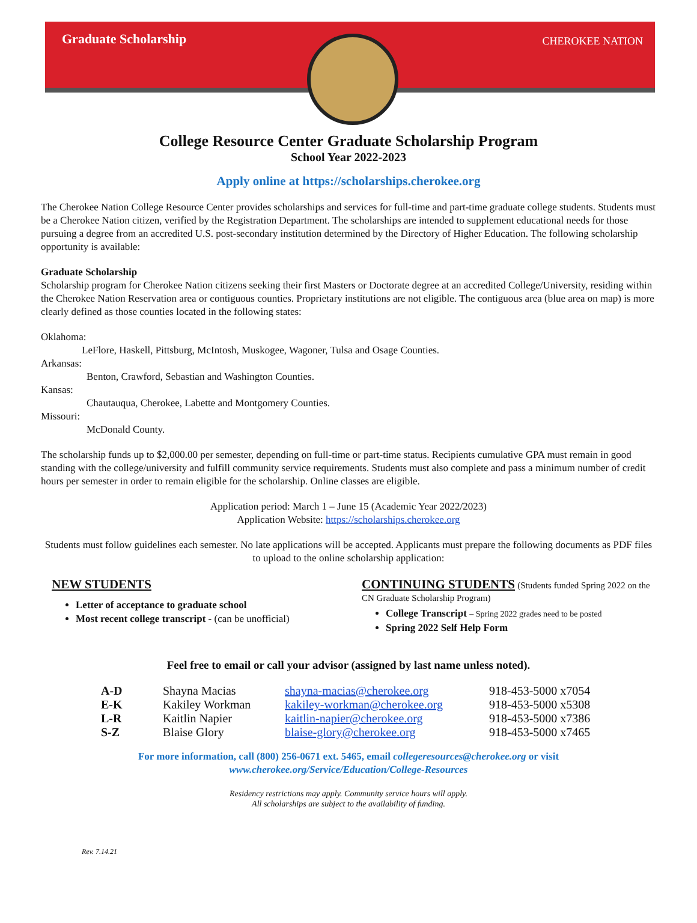Graduate Scholarship
CHEROKEE NATION
College Resource Center Graduate Scholarship Program
School Year 2022-2023
Apply online at https://scholarships.cherokee.org
The Cherokee Nation College Resource Center provides scholarships and services for full-time and part-time graduate college students. Students must be a Cherokee Nation citizen, verified by the Registration Department. The scholarships are intended to supplement educational needs for those pursuing a degree from an accredited U.S. post-secondary institution determined by the Directory of Higher Education. The following scholarship opportunity is available:
Graduate Scholarship
Scholarship program for Cherokee Nation citizens seeking their first Masters or Doctorate degree at an accredited College/University, residing within the Cherokee Nation Reservation area or contiguous counties. Proprietary institutions are not eligible. The contiguous area (blue area on map) is more clearly defined as those counties located in the following states:
Oklahoma:
LeFlore, Haskell, Pittsburg, McIntosh, Muskogee, Wagoner, Tulsa and Osage Counties.
Arkansas:
Benton, Crawford, Sebastian and Washington Counties.
Kansas:
Chautauqua, Cherokee, Labette and Montgomery Counties.
Missouri:
McDonald County.
The scholarship funds up to $2,000.00 per semester, depending on full-time or part-time status. Recipients cumulative GPA must remain in good standing with the college/university and fulfill community service requirements. Students must also complete and pass a minimum number of credit hours per semester in order to remain eligible for the scholarship. Online classes are eligible.
Application period: March 1 – June 15 (Academic Year 2022/2023)
Application Website: https://scholarships.cherokee.org
Students must follow guidelines each semester. No late applications will be accepted. Applicants must prepare the following documents as PDF files to upload to the online scholarship application:
NEW STUDENTS
Letter of acceptance to graduate school
Most recent college transcript - (can be unofficial)
CONTINUING STUDENTS (Students funded Spring 2022 on the CN Graduate Scholarship Program)
College Transcript – Spring 2022 grades need to be posted
Spring 2022 Self Help Form
Feel free to email or call your advisor (assigned by last name unless noted).
| A-D | Shayna Macias | shayna-macias@cherokee.org | 918-453-5000 x7054 |
| E-K | Kakiley Workman | kakiley-workman@cherokee.org | 918-453-5000 x5308 |
| L-R | Kaitlin Napier | kaitlin-napier@cherokee.org | 918-453-5000 x7386 |
| S-Z | Blaise Glory | blaise-glory@cherokee.org | 918-453-5000 x7465 |
For more information, call (800) 256-0671 ext. 5465, email collegeresources@cherokee.org or visit
www.cherokee.org/Service/Education/College-Resources
Residency restrictions may apply. Community service hours will apply.
All scholarships are subject to the availability of funding.
Rev. 7.14.21